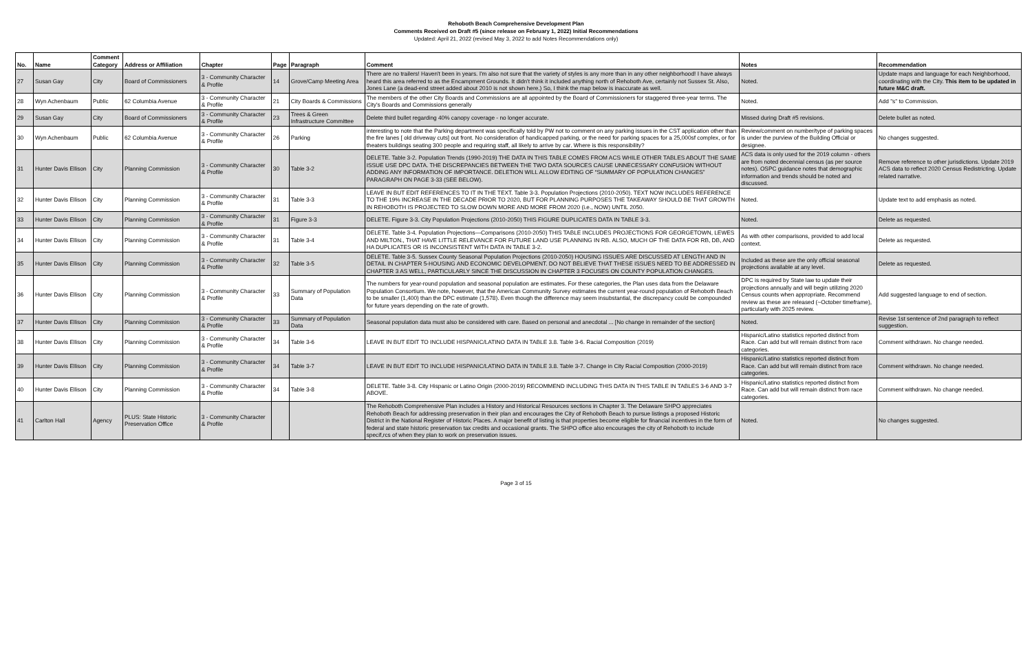Rehoboth Beach Comprehensive Development Plan
Comments Received on Draft #5 (since release on February 1, 2022) Initial Recommendations
Updated: April 21, 2022 (revised May 3, 2022 to add Notes Recommendations only)
| No. | Name | Comment Category | Address or Affiliation | Chapter | Page | Paragraph | Comment | Notes | Recommendation |
| --- | --- | --- | --- | --- | --- | --- | --- | --- | --- |
| 27 | Susan Gay | City | Board of Commissioners | 3 - Community Character & Profile | 14 | Grove/Camp Meeting Area | There are no trailers! Haven't been in years. I'm also not sure that the variety of styles is any more than in any other neighborhood! I have always heard this area referred to as the Encampment Grounds. It didn't think it included anything north of Rehoboth Ave, certainly not Sussex St. Also, Jones Lane (a dead-end street added about 2010 is not shown here.) So, I think the map below is inaccurate as well. | Noted. | Update maps and language for each Neighborhood, coordinating with the City. This item to be updated in future M&C draft. |
| 28 | Wyn Achenbaum | Public | 62 Columbia Avenue | 3 - Community Character & Profile | 21 | City Boards & Commissions | The members of the other City Boards and Commissions are all appointed by the Board of Commissioners for staggered three-year terms. The City's Boards and Commissions generally | Noted. | Add "s" to Commission. |
| 29 | Susan Gay | City | Board of Commissioners | 3 - Community Character & Profile | 23 | Trees & Green Infrastructure Committee | Delete third bullet regarding 40% canopy coverage - no longer accurate. | Missed during Draft #5 revisions. | Delete bullet as noted. |
| 30 | Wyn Achenbaum | Public | 62 Columbia Avenue | 3 - Community Character & Profile | 26 | Parking | interesting to note that the Parking department was specifically told by PW not to comment on any parking issues in the CST application other than the fire lanes [ old driveway cuts] out front. No consideration of handicapped parking, or the need for parking spaces for a 25,000sf complex, or for theaters buildings seating 300 people and requiring staff, all likely to arrive by car. Where is this responsibility? | Review/comment on number/type of parking spaces is under the purview of the Building Official or designee. | No changes suggested. |
| 31 | Hunter Davis Ellison | City | Planning Commission | 3 - Community Character & Profile | 30 | Table 3-2 | DELETE. Table 3-2. Population Trends (1990-2019) THE DATA IN THIS TABLE COMES FROM ACS WHILE OTHER TABLES ABOUT THE SAME ISSUE USE DPC DATA. THE DISCREPANCIES BETWEEN THE TWO DATA SOURCES CAUSE UNNECESSARY CONFUSION WITHOUT ADDING ANY INFORMATION OF IMPORTANCE. DELETION WILL ALLOW EDITING OF “SUMMARY OF POPULATION CHANGES” PARAGRAPH ON PAGE 3-33 (SEE BELOW). | ACS data is only used for the 2019 column - others are from noted decennial census (as per source notes). OSPC guidance notes that demographic information and trends should be noted and discussed. | Remove reference to other jurisdictions. Update 2019 ACS data to reflect 2020 Census Redistricting. Update related narrative. |
| 32 | Hunter Davis Ellison | City | Planning Commission | 3 - Community Character & Profile | 31 | Table 3-3 | LEAVE IN BUT EDIT REFERENCES TO IT IN THE TEXT. Table 3-3. Population Projections (2010-2050). TEXT NOW INCLUDES REFERENCE TO THE 19% INCREASE IN THE DECADE PRIOR TO 2020, BUT FOR PLANNING PURPOSES THE TAKEAWAY SHOULD BE THAT GROWTH IN REHOBOTH IS PROJECTED TO SLOW DOWN MORE AND MORE FROM 2020 (i.e., NOW) UNTIL 2050. | Noted. | Update text to add emphasis as noted. |
| 33 | Hunter Davis Ellison | City | Planning Commission | 3 - Community Character & Profile | 31 | Figure 3-3 | DELETE. Figure 3-3. City Population Projections (2010-2050) THIS FIGURE DUPLICATES DATA IN TABLE 3-3. | Noted. | Delete as requested. |
| 34 | Hunter Davis Ellison | City | Planning Commission | 3 - Community Character & Profile | 31 | Table 3-4 | DELETE. Table 3-4. Population Projections—Comparisons (2010-2050) THIS TABLE INCLUDES PROJECTIONS FOR GEORGETOWN, LEWES AND MILTON., THAT HAVE LITTLE RELEVANCE FOR FUTURE LAND USE PLANNING IN RB. ALSO, MUCH OF THE DATA FOR RB, DB, AND HA DUPLICATES OR IS INCONSISTENT WITH DATA IN TABLE 3-2. | As with other comparisons, provided to add local context. | Delete as requested. |
| 35 | Hunter Davis Ellison | City | Planning Commission | 3 - Community Character & Profile | 32 | Table 3-5 | DELETE. Table 3-5. Sussex County Seasonal Population Projections (2010-2050) HOUSING ISSUES ARE DISCUSSED AT LENGTH AND IN DETAIL IN CHAPTER 5-HOUSING AND ECONOMIC DEVELOPMENT. DO NOT BELIEVE THAT THESE ISSUES NEED TO BE ADDRESSED IN CHAPTER 3 AS WELL, PARTICULARLY SINCE THE DISCUSSION IN CHAPTER 3 FOCUSES ON COUNTY POPULATION CHANGES. | Included as these are the only official seasonal projections available at any level. | Delete as requested. |
| 36 | Hunter Davis Ellison | City | Planning Commission | 3 - Community Character & Profile | 33 | Summary of Population Data | The numbers for year-round population and seasonal population are estimates. For these categories, the Plan uses data from the Delaware Population Consortium. We note, however, that the American Community Survey estimates the current year-round population of Rehoboth Beach to be smaller (1,400) than the DPC estimate (1,578). Even though the difference may seem insubstantial, the discrepancy could be compounded for future years depending on the rate of growth. | DPC is required by State law to update their projections annually and will begin utilizing 2020 Census counts when appropriate. Recommend review as these are released (~October timeframe), particularly with 2025 review. | Add suggested language to end of section. |
| 37 | Hunter Davis Ellison | City | Planning Commission | 3 - Community Character & Profile | 33 | Summary of Population Data | Seasonal population data must also be considered with care. Based on personal and anecdotal ... [No change in remainder of the section] | Noted. | Revise 1st sentence of 2nd paragraph to reflect suggestion. |
| 38 | Hunter Davis Ellison | City | Planning Commission | 3 - Community Character & Profile | 34 | Table 3-6 | LEAVE IN BUT EDIT TO INCLUDE HISPANIC/LATINO DATA IN TABLE 3.8. Table 3-6. Racial Composition (2019) | Hispanic/Latino statistics reported distinct from Race. Can add but will remain distinct from race categories. | Comment withdrawn. No change needed. |
| 39 | Hunter Davis Ellison | City | Planning Commission | 3 - Community Character & Profile | 34 | Table 3-7 | LEAVE IN BUT EDIT TO INCLUDE HISPANIC/LATINO DATA IN TABLE 3.8. Table 3-7. Change in City Racial Composition (2000-2019) | Hispanic/Latino statistics reported distinct from Race. Can add but will remain distinct from race categories. | Comment withdrawn. No change needed. |
| 40 | Hunter Davis Ellison | City | Planning Commission | 3 - Community Character & Profile | 34 | Table 3-8 | DELETE. Table 3-8. City Hispanic or Latino Origin (2000-2019) RECOMMEND INCLUDING THIS DATA IN THIS TABLE IN TABLES 3-6 AND 3-7 ABOVE. | Hispanic/Latino statistics reported distinct from Race. Can add but will remain distinct from race categories. | Comment withdrawn. No change needed. |
| 41 | Carlton Hall | Agency | PLUS: State Historic Preservation Office | 3 - Community Character & Profile | | | The Rehoboth Comprehensive Plan includes a History and Historical Resources sections in Chapter 3. The Delaware SHPO appreciates Rehoboth Beach for addressing preservation in their plan and encourages the City of Rehoboth Beach to pursue listings a proposed Historic District in the National Register of Historic Places. A major benefit of listing is that properties become eligible for financial incentives in the form of federal and state historic preservation tax credits and occasional grants. The SHPO office also encourages the city of Rehoboth to include specif,rcs of when they plan to work on preservation issues. | Noted. | No changes suggested. |
Page 3 of 15